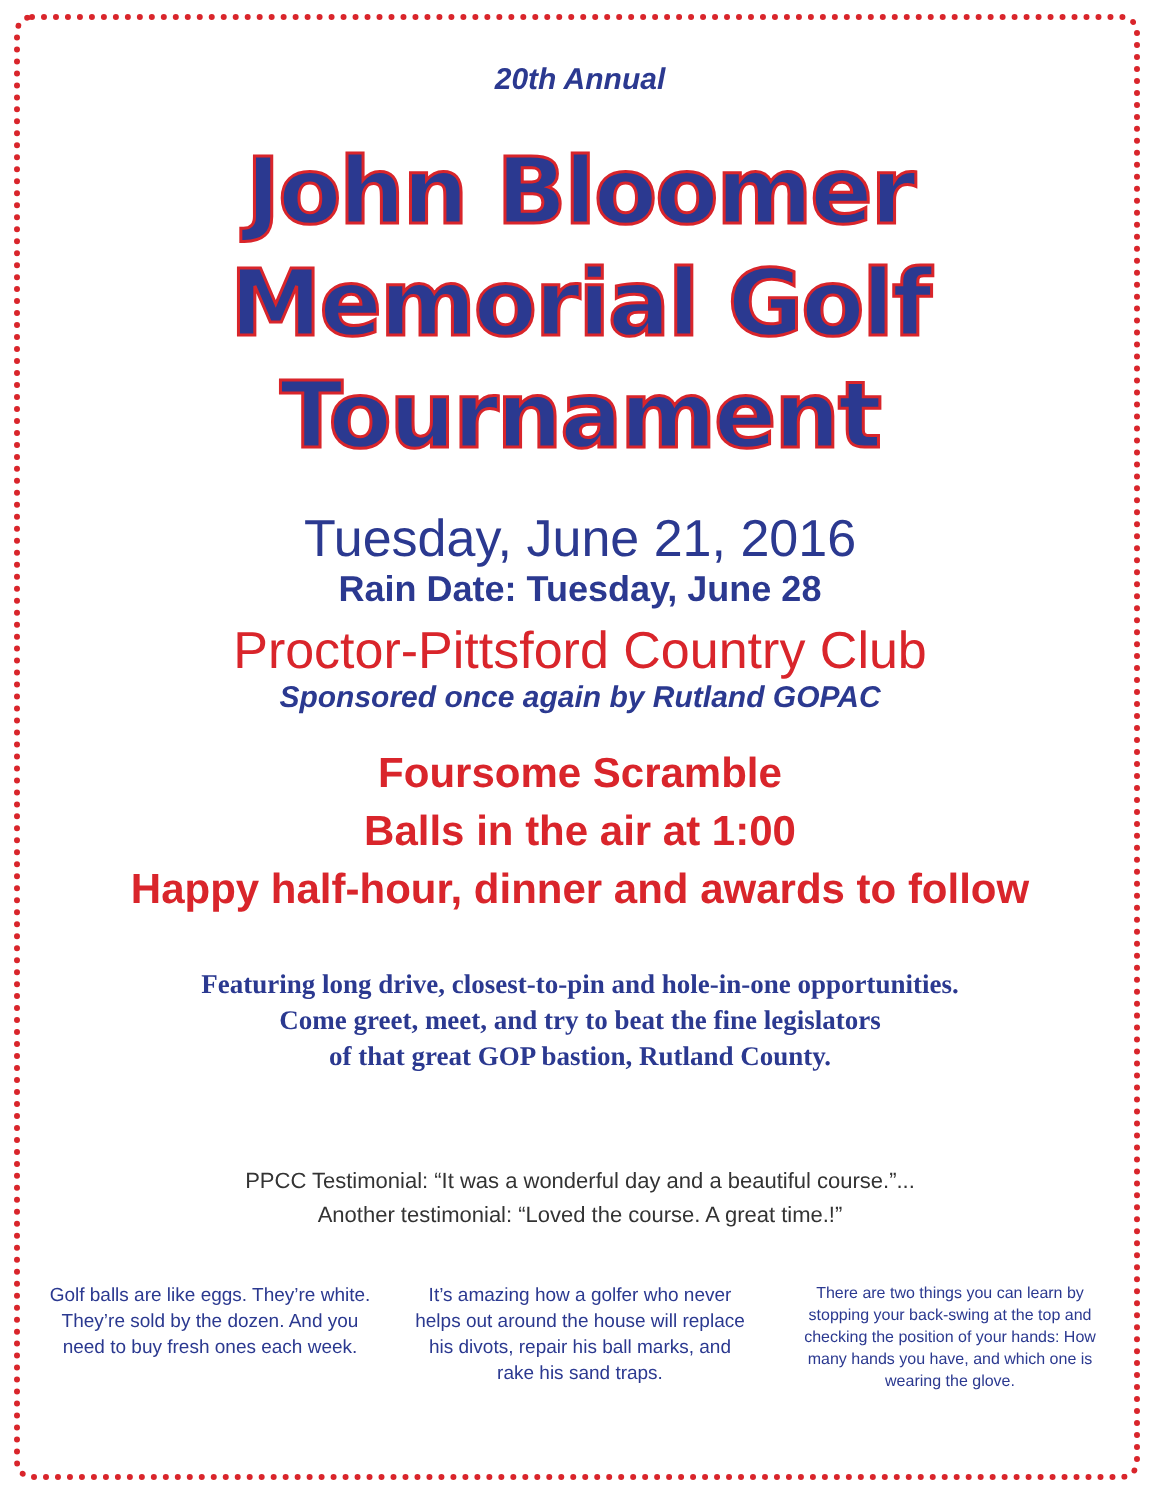20th Annual
John Bloomer
Memorial Golf
Tournament
Tuesday, June 21, 2016
Rain Date: Tuesday, June 28
Proctor-Pittsford Country Club
Sponsored once again by Rutland GOPAC
Foursome Scramble
Balls in the air at 1:00
Happy half-hour, dinner and awards to follow
Featuring long drive, closest-to-pin and hole-in-one opportunities.
Come greet, meet, and try to beat the fine legislators
of that great GOP bastion, Rutland County.
PPCC Testimonial: “It was a wonderful day and a beautiful course.”...
Another testimonial: “Loved the course. A great time.!”
Golf balls are like eggs. They’re white. They’re sold by the dozen. And you need to buy fresh ones each week.
It’s amazing how a golfer who never helps out around the house will replace his divots, repair his ball marks, and rake his sand traps.
There are two things you can learn by stopping your back-swing at the top and checking the position of your hands: How many hands you have, and which one is wearing the glove.